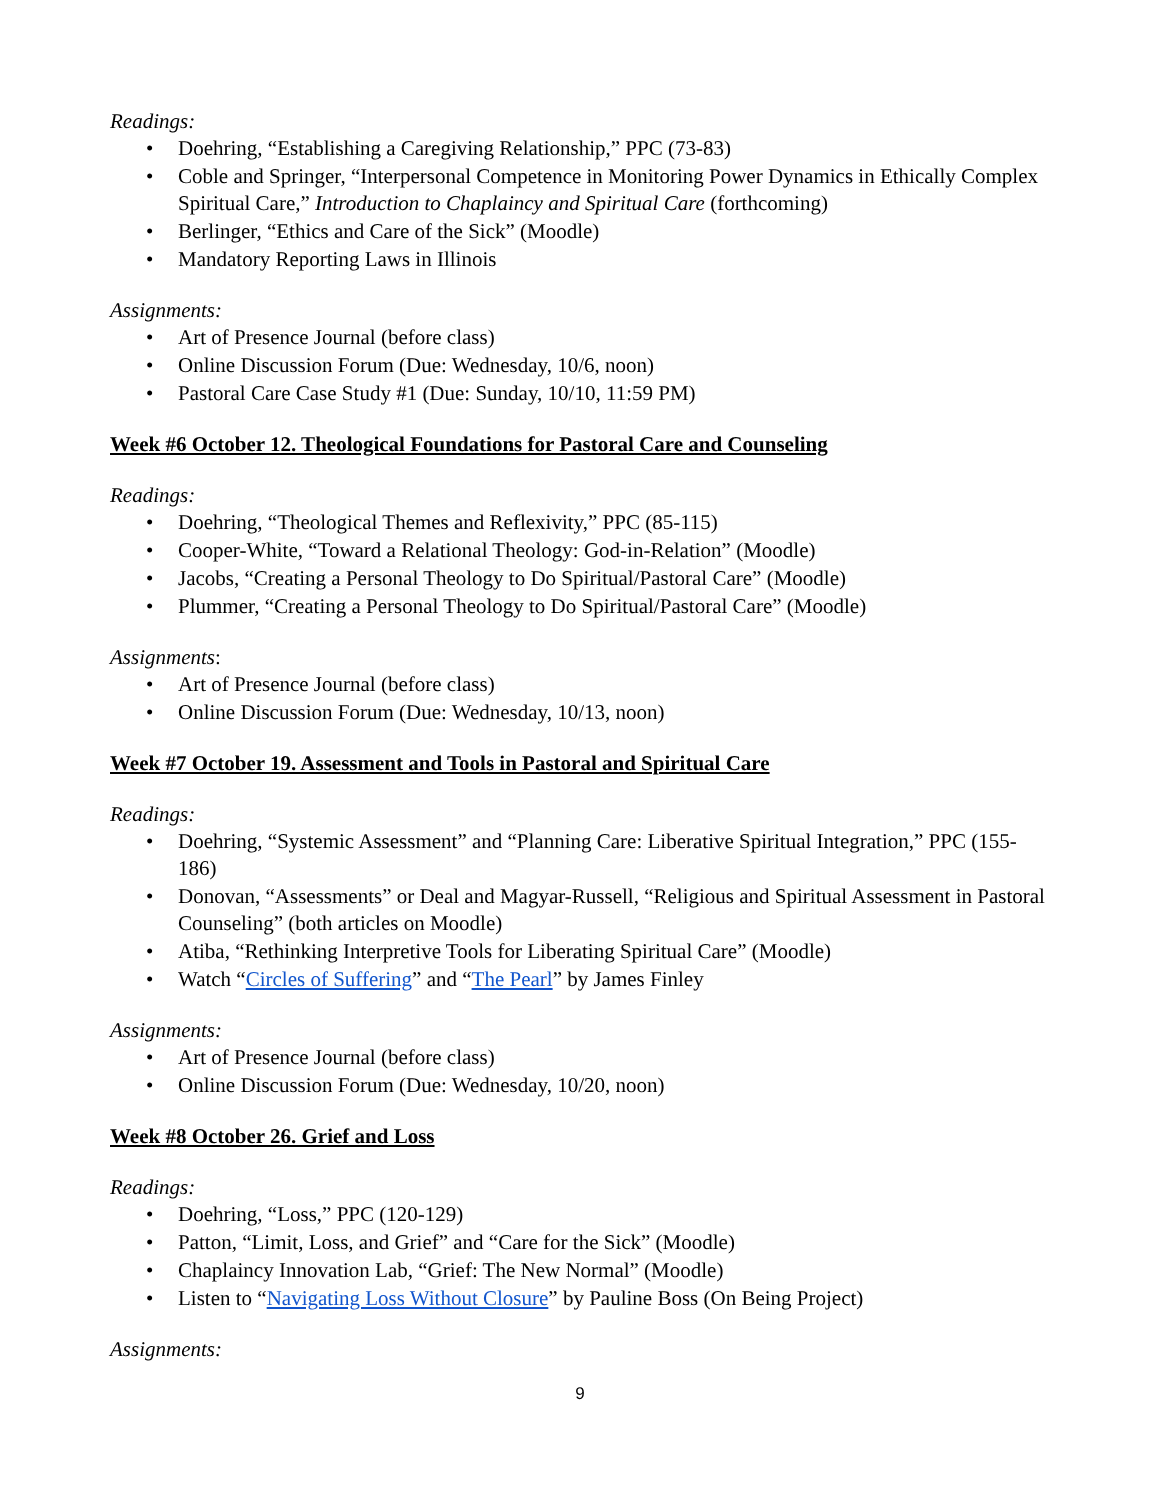Readings:
• Doehring, “Establishing a Caregiving Relationship,” PPC (73-83)
• Coble and Springer, “Interpersonal Competence in Monitoring Power Dynamics in Ethically Complex Spiritual Care,” Introduction to Chaplaincy and Spiritual Care (forthcoming)
• Berlinger, “Ethics and Care of the Sick” (Moodle)
• Mandatory Reporting Laws in Illinois
Assignments:
• Art of Presence Journal (before class)
• Online Discussion Forum (Due: Wednesday, 10/6, noon)
• Pastoral Care Case Study #1 (Due: Sunday, 10/10, 11:59 PM)
Week #6 October 12. Theological Foundations for Pastoral Care and Counseling
Readings:
• Doehring, “Theological Themes and Reflexivity,” PPC (85-115)
• Cooper-White, “Toward a Relational Theology: God-in-Relation” (Moodle)
• Jacobs, “Creating a Personal Theology to Do Spiritual/Pastoral Care” (Moodle)
• Plummer, “Creating a Personal Theology to Do Spiritual/Pastoral Care” (Moodle)
Assignments:
• Art of Presence Journal (before class)
• Online Discussion Forum (Due: Wednesday, 10/13, noon)
Week #7 October 19. Assessment and Tools in Pastoral and Spiritual Care
Readings:
• Doehring, “Systemic Assessment” and “Planning Care: Liberative Spiritual Integration,” PPC (155-186)
• Donovan, “Assessments” or Deal and Magyar-Russell, “Religious and Spiritual Assessment in Pastoral Counseling” (both articles on Moodle)
• Atiba, “Rethinking Interpretive Tools for Liberating Spiritual Care” (Moodle)
• Watch “Circles of Suffering” and “The Pearl” by James Finley
Assignments:
• Art of Presence Journal (before class)
• Online Discussion Forum (Due: Wednesday, 10/20, noon)
Week #8 October 26. Grief and Loss
Readings:
• Doehring, “Loss,” PPC (120-129)
• Patton, “Limit, Loss, and Grief” and “Care for the Sick” (Moodle)
• Chaplaincy Innovation Lab, “Grief: The New Normal” (Moodle)
• Listen to “Navigating Loss Without Closure” by Pauline Boss (On Being Project)
Assignments:
9